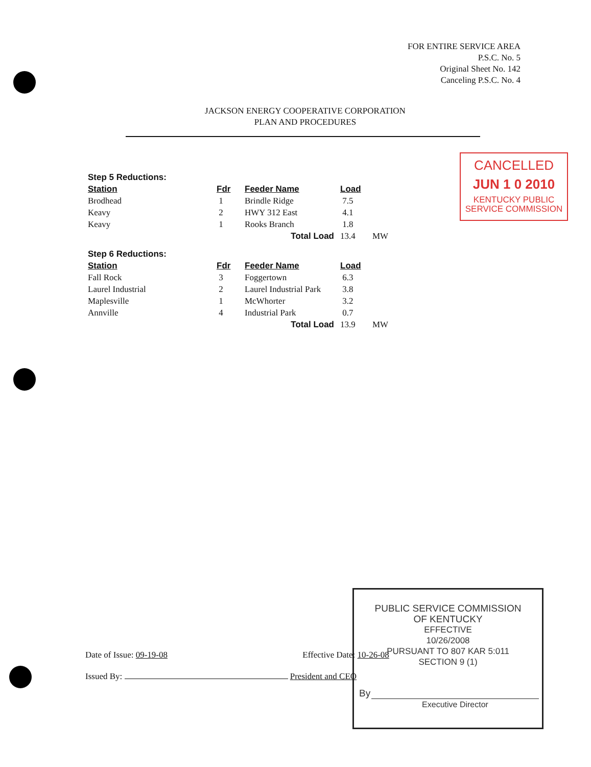FOR ENTIRE SERVICE AREA
P.S.C. No. 5
Original Sheet No. 142
Canceling P.S.C. No. 4
JACKSON ENERGY COOPERATIVE CORPORATION
PLAN AND PROCEDURES
CANCELLED
JUN 1 0 2010
KENTUCKY PUBLIC
SERVICE COMMISSION
| Step 5 Reductions: | | | | |
| Station | Fdr | Feeder Name | Load | |
| Brodhead | 1 | Brindle Ridge | 7.5 | |
| Keavy | 2 | HWY 312 East | 4.1 | |
| Keavy | 1 | Rooks Branch | 1.8 | |
| | | Total Load | 13.4 | MW |
| Step 6 Reductions: | | | | |
| Station | Fdr | Feeder Name | Load | |
| Fall Rock | 3 | Foggertown | 6.3 | |
| Laurel Industrial | 2 | Laurel Industrial Park | 3.8 | |
| Maplesville | 1 | McWhorter | 3.2 | |
| Annville | 4 | Industrial Park | 0.7 | |
| | | Total Load | 13.9 | MW |
PUBLIC SERVICE COMMISSION
OF KENTUCKY
EFFECTIVE
10/26/2008
PURSUANT TO 807 KAR 5:011
SECTION 9 (1)
By
Executive Director
Date of Issue: 09-19-08 Effective Date: 10-26-08
Issued By: President and CEO